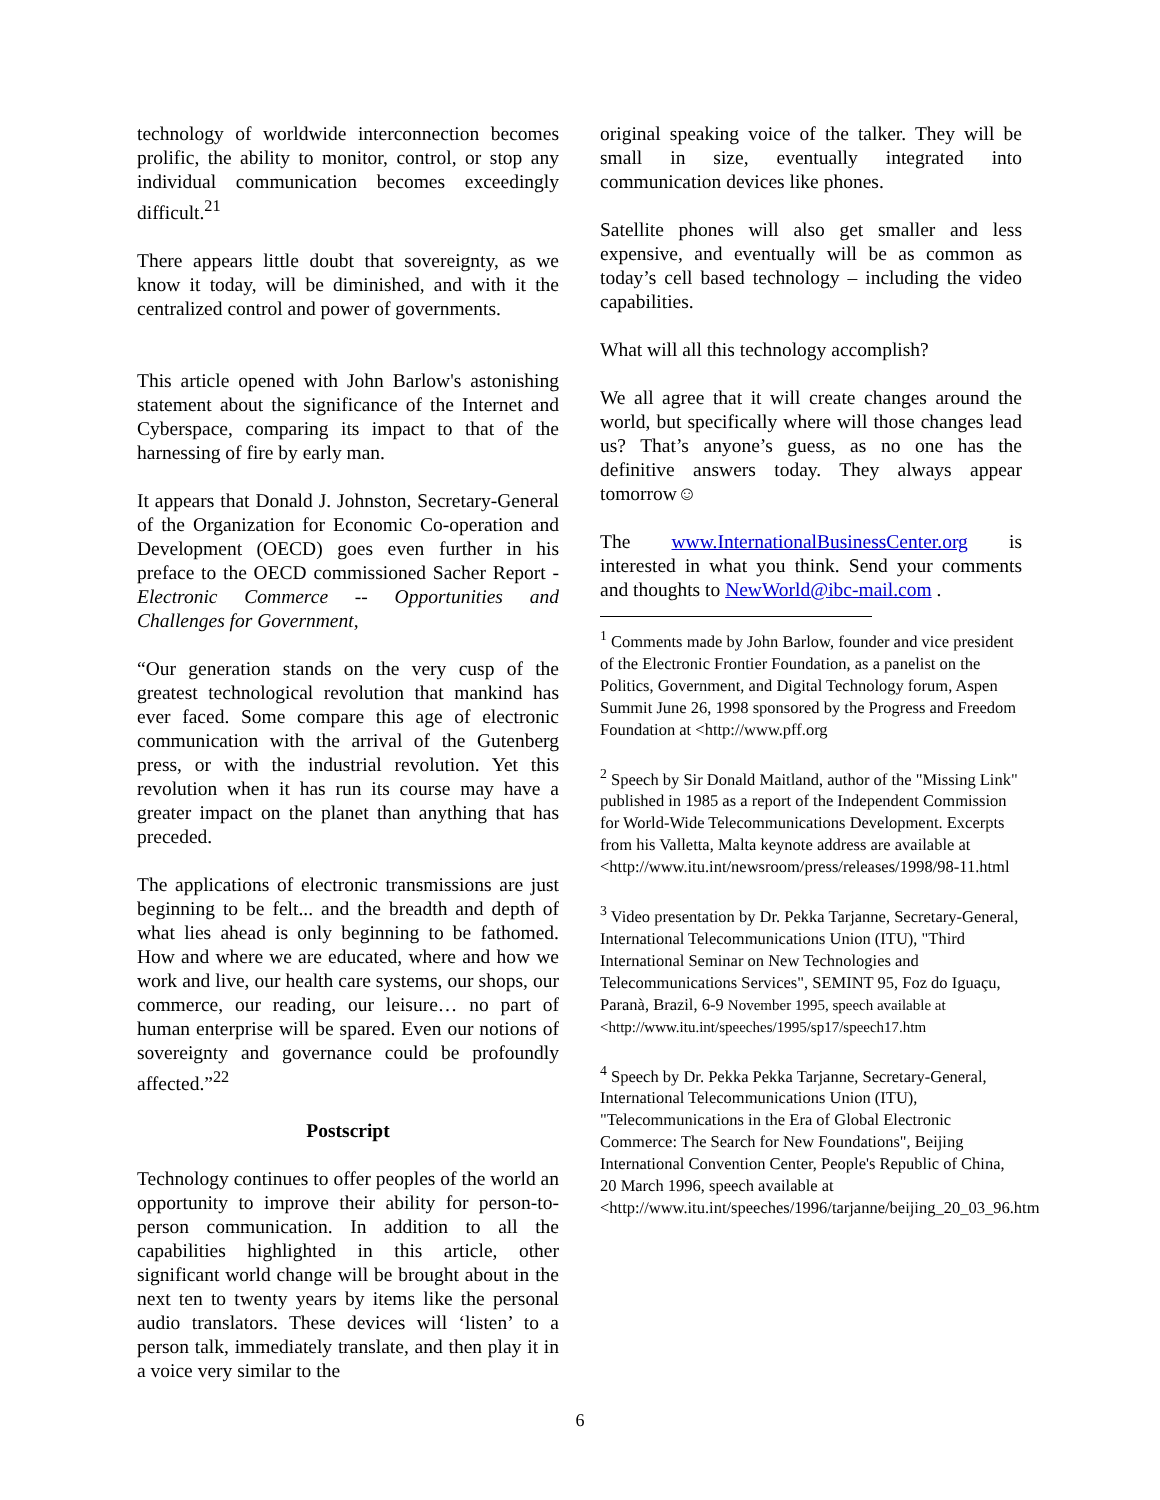technology of worldwide interconnection becomes prolific, the ability to monitor, control, or stop any individual communication becomes exceedingly difficult.<sup>21</sup>
There appears little doubt that sovereignty, as we know it today, will be diminished, and with it the centralized control and power of governments.
This article opened with John Barlow's astonishing statement about the significance of the Internet and Cyberspace, comparing its impact to that of the harnessing of fire by early man.
It appears that Donald J. Johnston, Secretary-General of the Organization for Economic Co-operation and Development (OECD) goes even further in his preface to the OECD commissioned Sacher Report - Electronic Commerce -- Opportunities and Challenges for Government,
“Our generation stands on the very cusp of the greatest technological revolution that mankind has ever faced. Some compare this age of electronic communication with the arrival of the Gutenberg press, or with the industrial revolution. Yet this revolution when it has run its course may have a greater impact on the planet than anything that has preceded.
The applications of electronic transmissions are just beginning to be felt... and the breadth and depth of what lies ahead is only beginning to be fathomed. How and where we are educated, where and how we work and live, our health care systems, our shops, our commerce, our reading, our leisure… no part of human enterprise will be spared. Even our notions of sovereignty and governance could be profoundly affected.”<sup>22</sup>
Postscript
Technology continues to offer peoples of the world an opportunity to improve their ability for person-to-person communication. In addition to all the capabilities highlighted in this article, other significant world change will be brought about in the next ten to twenty years by items like the personal audio translators. These devices will ‘listen’ to a person talk, immediately translate, and then play it in a voice very similar to the
original speaking voice of the talker. They will be small in size, eventually integrated into communication devices like phones.
Satellite phones will also get smaller and less expensive, and eventually will be as common as today’s cell based technology – including the video capabilities.
What will all this technology accomplish?
We all agree that it will create changes around the world, but specifically where will those changes lead us? That’s anyone’s guess, as no one has the definitive answers today. They always appear tomorrow☺
The www.InternationalBusinessCenter.org is interested in what you think. Send your comments and thoughts to NewWorld@ibc-mail.com .
<sup>1</sup> Comments made by John Barlow, founder and vice president of the Electronic Frontier Foundation, as a panelist on the Politics, Government, and Digital Technology forum, Aspen Summit June 26, 1998 sponsored by the Progress and Freedom Foundation at <http://www.pff.org
<sup>2</sup> Speech by Sir Donald Maitland, author of the "Missing Link" published in 1985 as a report of the Independent Commission for World-Wide Telecommunications Development. Excerpts from his Valletta, Malta keynote address are available at <http://www.itu.int/newsroom/press/releases/1998/98-11.html
<sup>3</sup> Video presentation by Dr. Pekka Tarjanne, Secretary-General, International Telecommunications Union (ITU), "Third International Seminar on New Technologies and Telecommunications Services", SEMINT 95, Foz do Iguaçu, Paranà, Brazil, 6-9 November 1995, speech available at <http://www.itu.int/speeches/1995/sp17/speech17.htm
<sup>4</sup> Speech by Dr. Pekka Pekka Tarjanne, Secretary-General, International Telecommunications Union (ITU), "Telecommunications in the Era of Global Electronic Commerce: The Search for New Foundations", Beijing International Convention Center, People's Republic of China, 20 March 1996, speech available at <http://www.itu.int/speeches/1996/tarjanne/beijing_20_03_96.htm
6